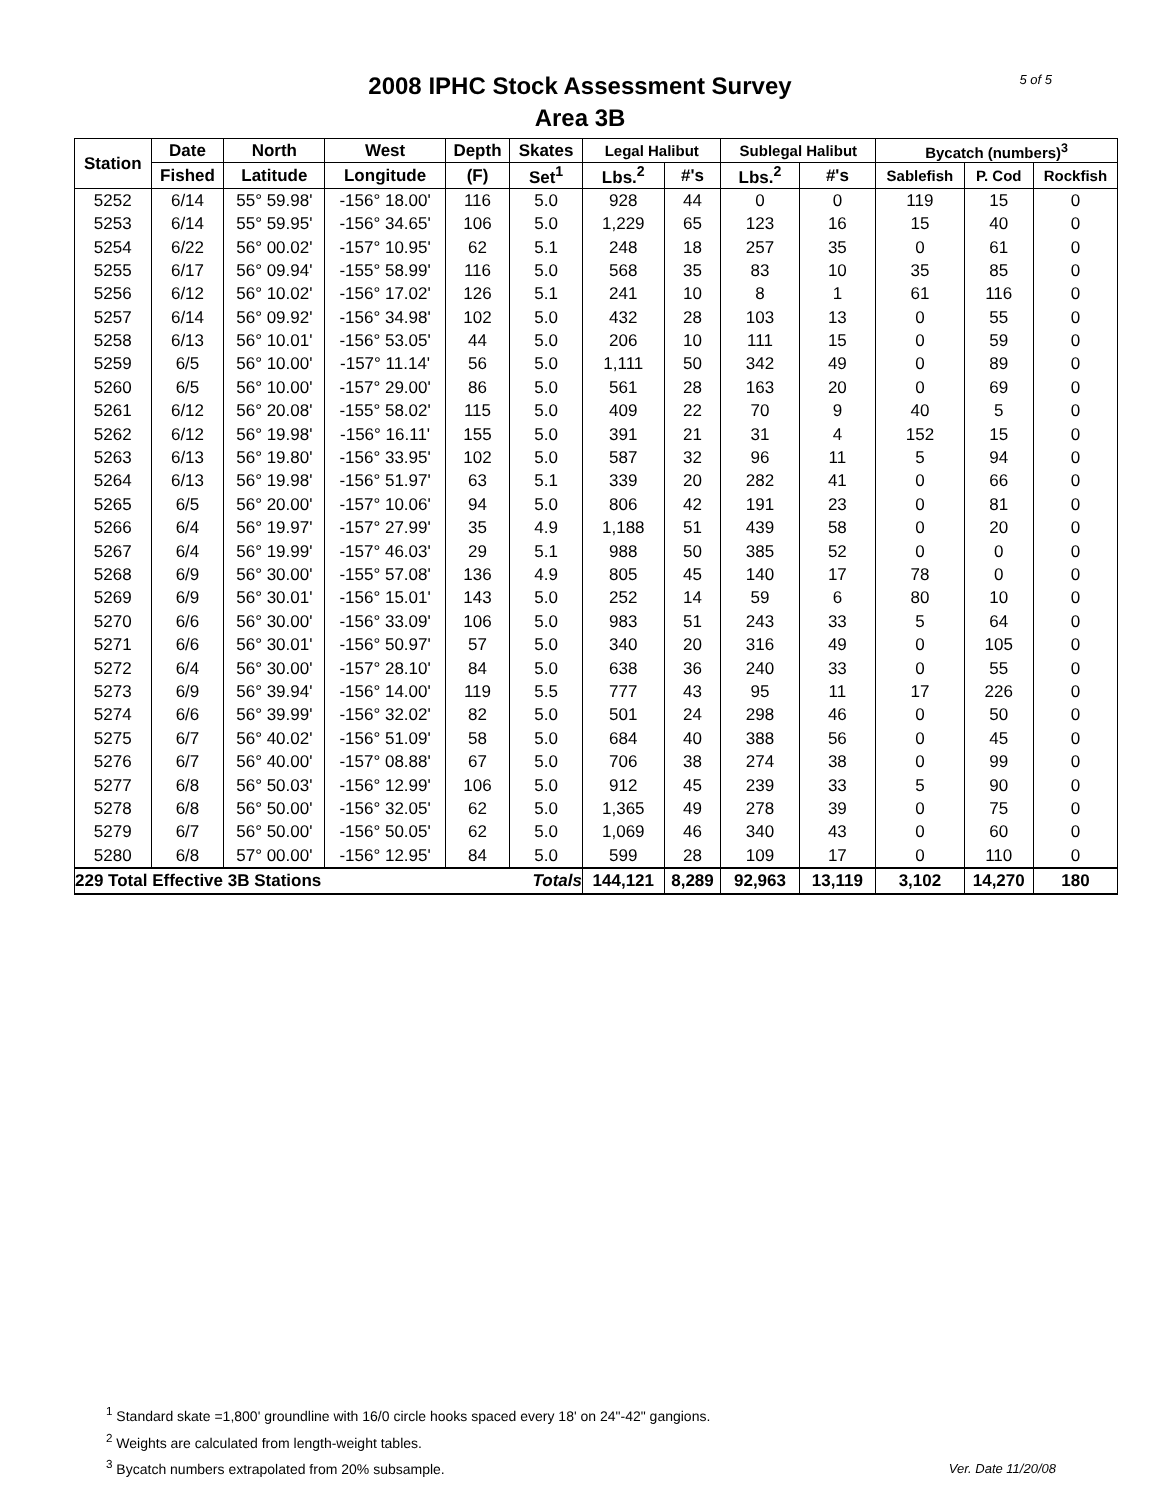5 of 5
2008 IPHC Stock Assessment Survey
Area 3B
| Station | Date | North | West | Depth | Skates | Legal Halibut | | Sublegal Halibut | | Bycatch (numbers)<sup>3</sup> | | |
| --- | --- | --- | --- | --- | --- | --- | --- | --- | --- | --- | --- | --- |
| | Fished | Latitude | Longitude | (F) | Set<sup>1</sup> | Lbs.<sup>2</sup> | #'s | Lbs.<sup>2</sup> | #'s | Sablefish | P. Cod | Rockfish |
| 5252 | 6/14 | 55° 59.98' | -156° 18.00' | 116 | 5.0 | 928 | 44 | 0 | 0 | 119 | 15 | 0 |
| 5253 | 6/14 | 55° 59.95' | -156° 34.65' | 106 | 5.0 | 1,229 | 65 | 123 | 16 | 15 | 40 | 0 |
| 5254 | 6/22 | 56° 00.02' | -157° 10.95' | 62 | 5.1 | 248 | 18 | 257 | 35 | 0 | 61 | 0 |
| 5255 | 6/17 | 56° 09.94' | -155° 58.99' | 116 | 5.0 | 568 | 35 | 83 | 10 | 35 | 85 | 0 |
| 5256 | 6/12 | 56° 10.02' | -156° 17.02' | 126 | 5.1 | 241 | 10 | 8 | 1 | 61 | 116 | 0 |
| 5257 | 6/14 | 56° 09.92' | -156° 34.98' | 102 | 5.0 | 432 | 28 | 103 | 13 | 0 | 55 | 0 |
| 5258 | 6/13 | 56° 10.01' | -156° 53.05' | 44 | 5.0 | 206 | 10 | 111 | 15 | 0 | 59 | 0 |
| 5259 | 6/5 | 56° 10.00' | -157° 11.14' | 56 | 5.0 | 1,111 | 50 | 342 | 49 | 0 | 89 | 0 |
| 5260 | 6/5 | 56° 10.00' | -157° 29.00' | 86 | 5.0 | 561 | 28 | 163 | 20 | 0 | 69 | 0 |
| 5261 | 6/12 | 56° 20.08' | -155° 58.02' | 115 | 5.0 | 409 | 22 | 70 | 9 | 40 | 5 | 0 |
| 5262 | 6/12 | 56° 19.98' | -156° 16.11' | 155 | 5.0 | 391 | 21 | 31 | 4 | 152 | 15 | 0 |
| 5263 | 6/13 | 56° 19.80' | -156° 33.95' | 102 | 5.0 | 587 | 32 | 96 | 11 | 5 | 94 | 0 |
| 5264 | 6/13 | 56° 19.98' | -156° 51.97' | 63 | 5.1 | 339 | 20 | 282 | 41 | 0 | 66 | 0 |
| 5265 | 6/5 | 56° 20.00' | -157° 10.06' | 94 | 5.0 | 806 | 42 | 191 | 23 | 0 | 81 | 0 |
| 5266 | 6/4 | 56° 19.97' | -157° 27.99' | 35 | 4.9 | 1,188 | 51 | 439 | 58 | 0 | 20 | 0 |
| 5267 | 6/4 | 56° 19.99' | -157° 46.03' | 29 | 5.1 | 988 | 50 | 385 | 52 | 0 | 0 | 0 |
| 5268 | 6/9 | 56° 30.00' | -155° 57.08' | 136 | 4.9 | 805 | 45 | 140 | 17 | 78 | 0 | 0 |
| 5269 | 6/9 | 56° 30.01' | -156° 15.01' | 143 | 5.0 | 252 | 14 | 59 | 6 | 80 | 10 | 0 |
| 5270 | 6/6 | 56° 30.00' | -156° 33.09' | 106 | 5.0 | 983 | 51 | 243 | 33 | 5 | 64 | 0 |
| 5271 | 6/6 | 56° 30.01' | -156° 50.97' | 57 | 5.0 | 340 | 20 | 316 | 49 | 0 | 105 | 0 |
| 5272 | 6/4 | 56° 30.00' | -157° 28.10' | 84 | 5.0 | 638 | 36 | 240 | 33 | 0 | 55 | 0 |
| 5273 | 6/9 | 56° 39.94' | -156° 14.00' | 119 | 5.5 | 777 | 43 | 95 | 11 | 17 | 226 | 0 |
| 5274 | 6/6 | 56° 39.99' | -156° 32.02' | 82 | 5.0 | 501 | 24 | 298 | 46 | 0 | 50 | 0 |
| 5275 | 6/7 | 56° 40.02' | -156° 51.09' | 58 | 5.0 | 684 | 40 | 388 | 56 | 0 | 45 | 0 |
| 5276 | 6/7 | 56° 40.00' | -157° 08.88' | 67 | 5.0 | 706 | 38 | 274 | 38 | 0 | 99 | 0 |
| 5277 | 6/8 | 56° 50.03' | -156° 12.99' | 106 | 5.0 | 912 | 45 | 239 | 33 | 5 | 90 | 0 |
| 5278 | 6/8 | 56° 50.00' | -156° 32.05' | 62 | 5.0 | 1,365 | 49 | 278 | 39 | 0 | 75 | 0 |
| 5279 | 6/7 | 56° 50.00' | -156° 50.05' | 62 | 5.0 | 1,069 | 46 | 340 | 43 | 0 | 60 | 0 |
| 5280 | 6/8 | 57° 00.00' | -156° 12.95' | 84 | 5.0 | 599 | 28 | 109 | 17 | 0 | 110 | 0 |
| 229 Total Effective 3B Stations | | | | | Totals | 144,121 | 8,289 | 92,963 | 13,119 | 3,102 | 14,270 | 180 |
<sup>1</sup> Standard skate =1,800' groundline with 16/0 circle hooks spaced every 18' on 24"-42" gangions.
<sup>2</sup> Weights are calculated from length-weight tables.
<sup>3</sup> Bycatch numbers extrapolated from 20% subsample.
Ver. Date 11/20/08